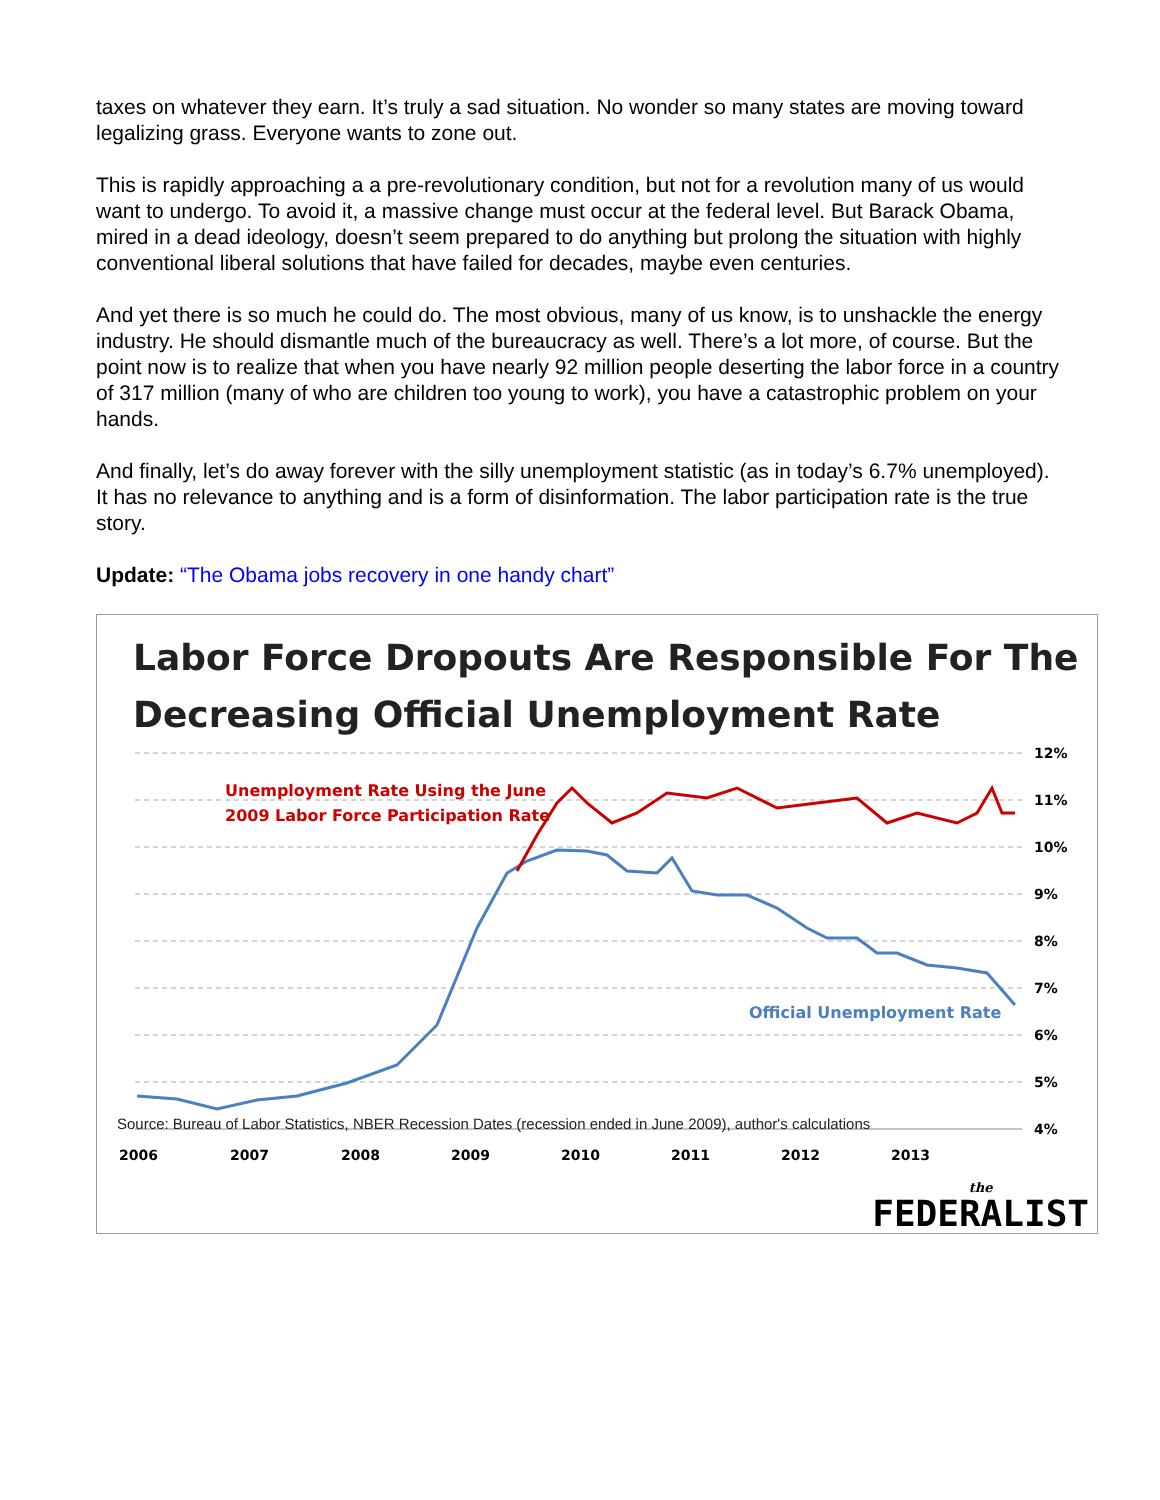taxes on whatever they earn. It’s truly a sad situation. No wonder so many states are moving toward legalizing grass. Everyone wants to zone out.
This is rapidly approaching a a pre-revolutionary condition, but not for a revolution many of us would want to undergo. To avoid it, a massive change must occur at the federal level. But Barack Obama, mired in a dead ideology, doesn’t seem prepared to do anything but prolong the situation with highly conventional liberal solutions that have failed for decades, maybe even centuries.
And yet there is so much he could do. The most obvious, many of us know, is to unshackle the energy industry. He should dismantle much of the bureaucracy as well. There’s a lot more, of course. But the point now is to realize that when you have nearly 92 million people deserting the labor force in a country of 317 million (many of who are children too young to work), you have a catastrophic problem on your hands.
And finally, let’s do away forever with the silly unemployment statistic (as in today’s 6.7% unemployed). It has no relevance to anything and is a form of disinformation. The labor participation rate is the true story.
Update: “The Obama jobs recovery in one handy chart”
Labor Force Dropouts Are Responsible For The Decreasing Official Unemployment Rate
12%
11%
10%
9%
8%
7%
6%
5%
4%
2006
2007
2008
2009
2010
2011
2012
2013
Unemployment Rate Using the June
2009 Labor Force Participation Rate
Official Unemployment Rate
Source: Bureau of Labor Statistics, NBER Recession Dates (recession ended in June 2009), author's calculations
the
FEDERALIST